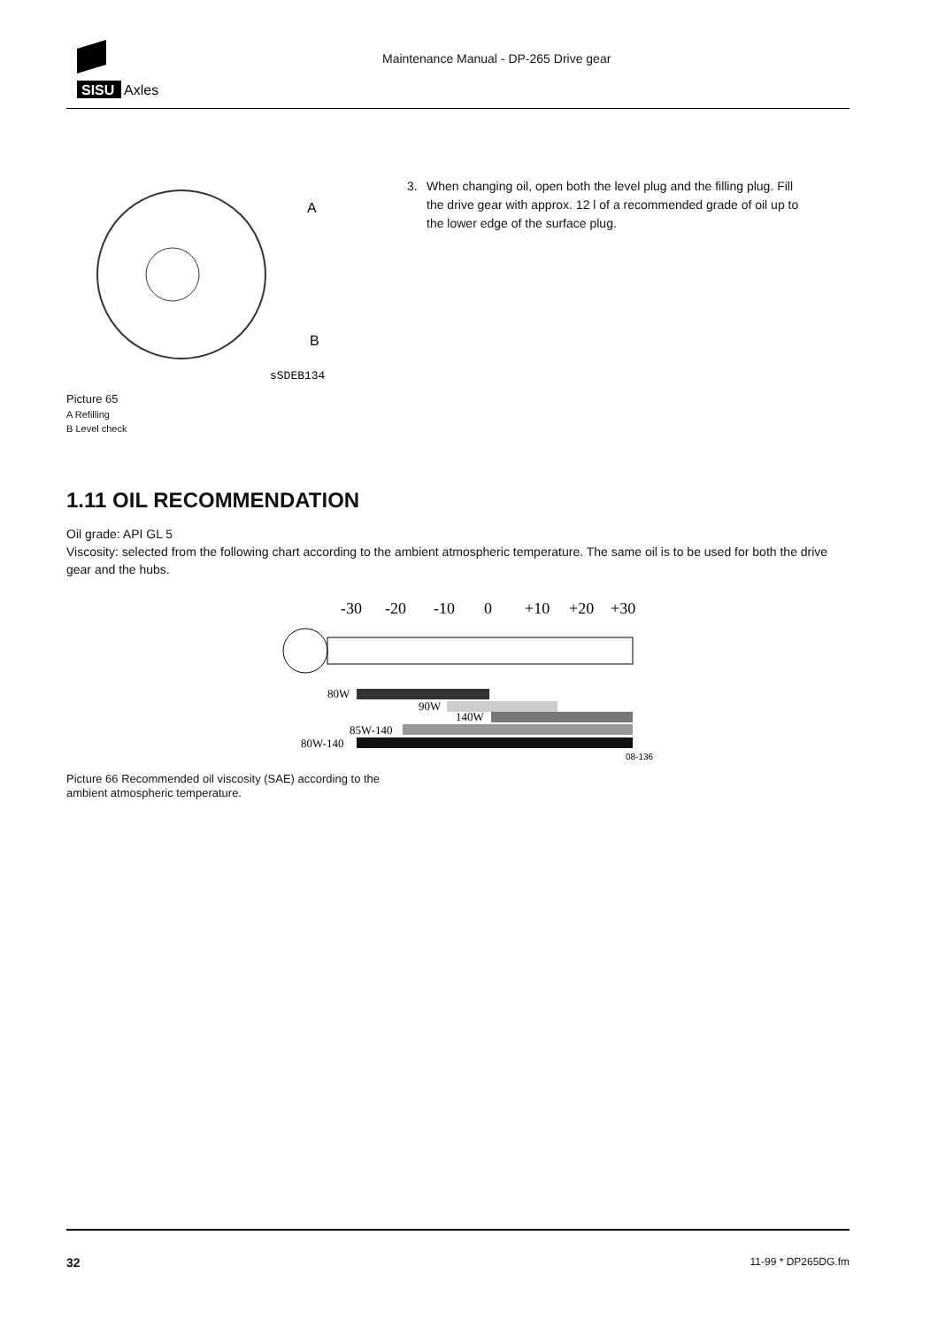SISU
Axles
Maintenance Manual - DP-265 Drive gear
A
B
sSDEB134
Picture 65
A Refilling
B Level check
3. When changing oil, open both the level plug and the filling plug. Fill the drive gear with approx. 12 l of a recommended grade of oil up to the lower edge of the surface plug.
1.11 OIL RECOMMENDATION
Oil grade: API GL 5
Viscosity: selected from the following chart according to the ambient atmospheric temperature. The same oil is to be used for both the drive gear and the hubs.
-30
-20
-10
0
+10
+20
+30
80W
90W
140W
85W-140
80W-140
08-136
Picture 66 Recommended oil viscosity (SAE) according to the ambient atmospheric temperature.
32 11-99 * DP265DG.fm